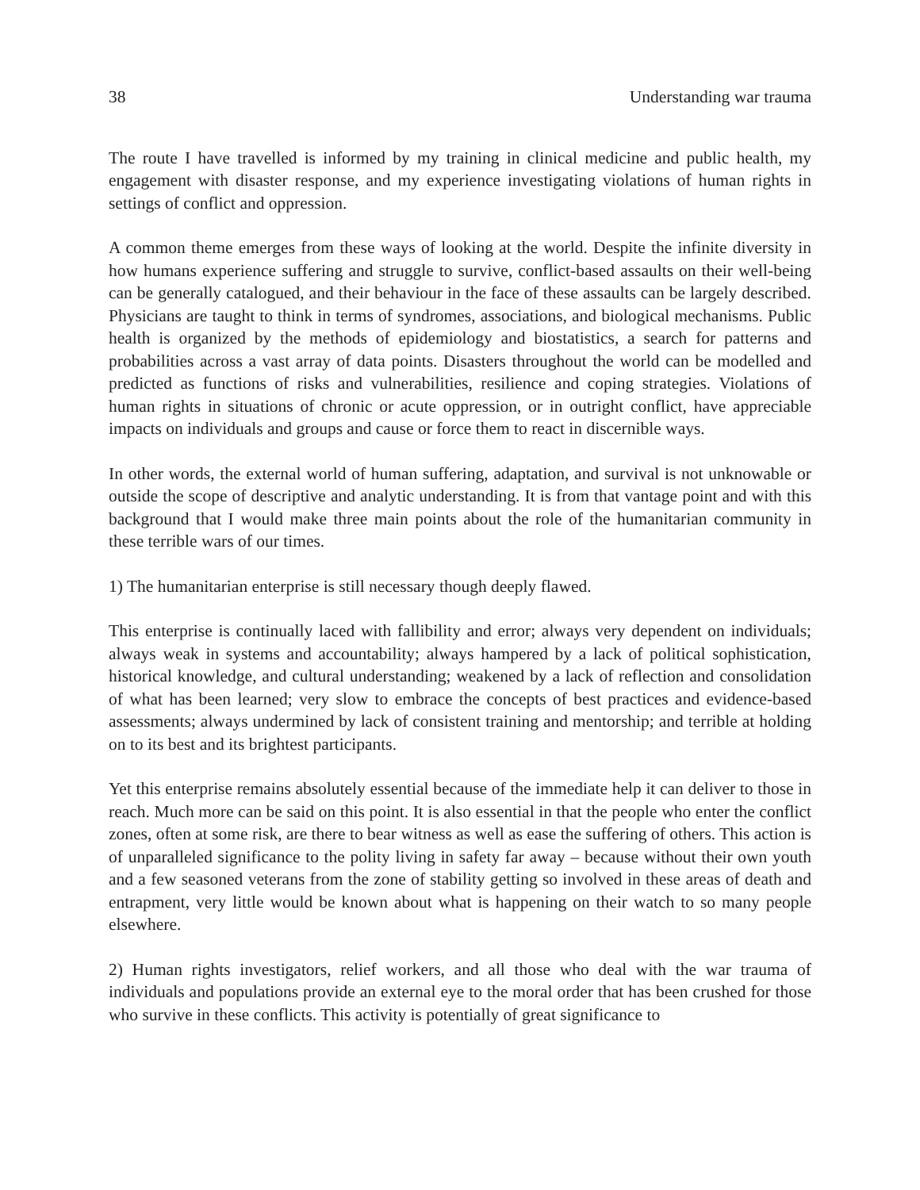38 Understanding war trauma
The route I have travelled is informed by my training in clinical medicine and public health, my engagement with disaster response, and my experience investigating violations of human rights in settings of conflict and oppression.
A common theme emerges from these ways of looking at the world. Despite the infinite diversity in how humans experience suffering and struggle to survive, conflict-based assaults on their well-being can be generally catalogued, and their behaviour in the face of these assaults can be largely described. Physicians are taught to think in terms of syndromes, associations, and biological mechanisms. Public health is organized by the methods of epidemiology and biostatistics, a search for patterns and probabilities across a vast array of data points. Disasters throughout the world can be modelled and predicted as functions of risks and vulnerabilities, resilience and coping strategies. Violations of human rights in situations of chronic or acute oppression, or in outright conflict, have appreciable impacts on individuals and groups and cause or force them to react in discernible ways.
In other words, the external world of human suffering, adaptation, and survival is not unknowable or outside the scope of descriptive and analytic understanding. It is from that vantage point and with this background that I would make three main points about the role of the humanitarian community in these terrible wars of our times.
1) The humanitarian enterprise is still necessary though deeply flawed.
This enterprise is continually laced with fallibility and error; always very dependent on individuals; always weak in systems and accountability; always hampered by a lack of political sophistication, historical knowledge, and cultural understanding; weakened by a lack of reflection and consolidation of what has been learned; very slow to embrace the concepts of best practices and evidence-based assessments; always undermined by lack of consistent training and mentorship; and terrible at holding on to its best and its brightest participants.
Yet this enterprise remains absolutely essential because of the immediate help it can deliver to those in reach. Much more can be said on this point. It is also essential in that the people who enter the conflict zones, often at some risk, are there to bear witness as well as ease the suffering of others. This action is of unparalleled significance to the polity living in safety far away – because without their own youth and a few seasoned veterans from the zone of stability getting so involved in these areas of death and entrapment, very little would be known about what is happening on their watch to so many people elsewhere.
2) Human rights investigators, relief workers, and all those who deal with the war trauma of individuals and populations provide an external eye to the moral order that has been crushed for those who survive in these conflicts. This activity is potentially of great significance to